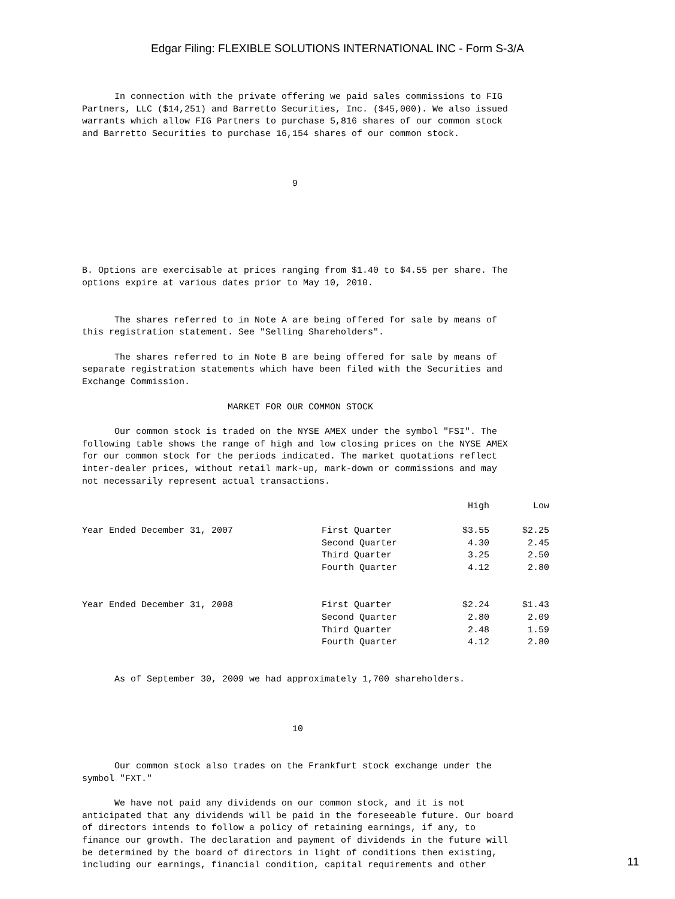Edgar Filing: FLEXIBLE SOLUTIONS INTERNATIONAL INC - Form S-3/A
In connection with the private offering we paid sales commissions to FIG Partners, LLC ($14,251) and Barretto Securities, Inc. ($45,000). We also issued warrants which allow FIG Partners to purchase 5,816 shares of our common stock and Barretto Securities to purchase 16,154 shares of our common stock. 9 B. Options are exercisable at prices ranging from $1.40 to $4.55 per share. The options expire at various dates prior to May 10, 2010. The shares referred to in Note A are being offered for sale by means of this registration statement. See "Selling Shareholders". The shares referred to in Note B are being offered for sale by means of separate registration statements which have been filed with the Securities and Exchange Commission. MARKET FOR OUR COMMON STOCK Our common stock is traded on the NYSE AMEX under the symbol "FSI". The following table shows the range of high and low closing prices on the NYSE AMEX for our common stock for the periods indicated. The market quotations reflect inter-dealer prices, without retail mark-up, mark-down or commissions and may not necessarily represent actual transactions.
| | | High | Low |
| --- | --- | --- | --- |
| Year Ended December 31, 2007 | First Quarter | $3.55 | $2.25 |
| | Second Quarter | 4.30 | 2.45 |
| | Third Quarter | 3.25 | 2.50 |
| | Fourth Quarter | 4.12 | 2.80 |
| Year Ended December 31, 2008 | First Quarter | $2.24 | $1.43 |
| | Second Quarter | 2.80 | 2.09 |
| | Third Quarter | 2.48 | 1.59 |
| | Fourth Quarter | 4.12 | 2.80 |
As of September 30, 2009 we had approximately 1,700 shareholders. 10 Our common stock also trades on the Frankfurt stock exchange under the symbol "FXT." We have not paid any dividends on our common stock, and it is not anticipated that any dividends will be paid in the foreseeable future. Our board of directors intends to follow a policy of retaining earnings, if any, to finance our growth. The declaration and payment of dividends in the future will be determined by the board of directors in light of conditions then existing, including our earnings, financial condition, capital requirements and other
11